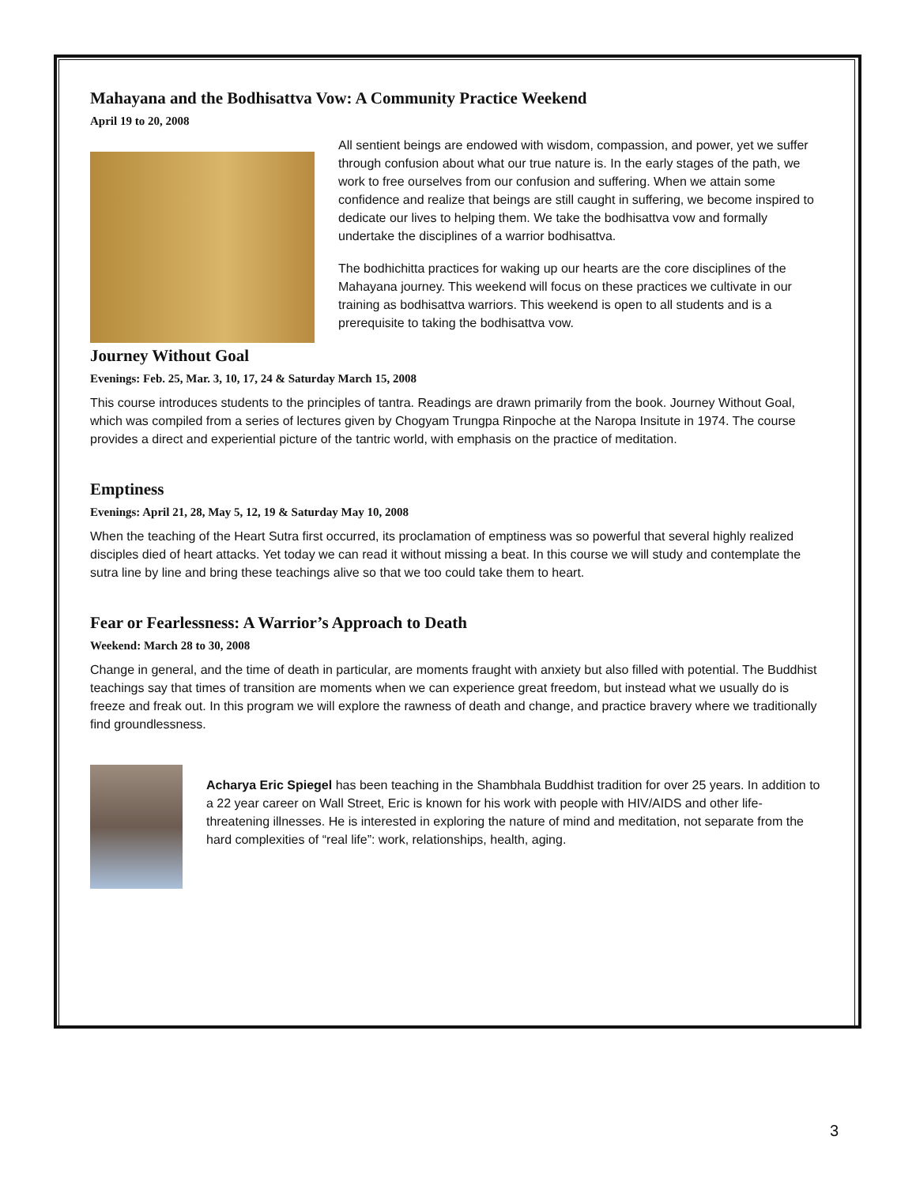Mahayana and the Bodhisattva Vow: A Community Practice Weekend
April 19 to 20, 2008
All sentient beings are endowed with wisdom, compassion, and power, yet we suffer through confusion about what our true nature is. In the early stages of the path, we work to free ourselves from our confusion and suffering. When we attain some confidence and realize that beings are still caught in suffering, we become inspired to dedicate our lives to helping them. We take the bodhisattva vow and formally undertake the disciplines of a warrior bodhisattva.
The bodhichitta practices for waking up our hearts are the core disciplines of the Mahayana journey. This weekend will focus on these practices we cultivate in our training as bodhisattva warriors. This weekend is open to all students and is a prerequisite to taking the bodhisattva vow.
Journey Without Goal
Evenings: Feb. 25, Mar. 3, 10, 17, 24 & Saturday March 15, 2008
This course introduces students to the principles of tantra. Readings are drawn primarily from the book. Journey Without Goal, which was compiled from a series of lectures given by Chogyam Trungpa Rinpoche at the Naropa Insitute in 1974. The course provides a direct and experiential picture of the tantric world, with emphasis on the practice of meditation.
Emptiness
Evenings: April 21, 28, May 5, 12, 19 & Saturday May 10, 2008
When the teaching of the Heart Sutra first occurred, its proclamation of emptiness was so powerful that several highly realized disciples died of heart attacks. Yet today we can read it without missing a beat. In this course we will study and contemplate the sutra line by line and bring these teachings alive so that we too could take them to heart.
Fear or Fearlessness: A Warrior’s Approach to Death
Weekend: March 28 to 30, 2008
Change in general, and the time of death in particular, are moments fraught with anxiety but also filled with potential. The Buddhist teachings say that times of transition are moments when we can experience great freedom, but instead what we usually do is freeze and freak out. In this program we will explore the rawness of death and change, and practice bravery where we traditionally find groundlessness.
Acharya Eric Spiegel has been teaching in the Shambhala Buddhist tradition for over 25 years. In addition to a 22 year career on Wall Street, Eric is known for his work with people with HIV/AIDS and other life-threatening illnesses. He is interested in exploring the nature of mind and meditation, not separate from the hard complexities of “real life”: work, relationships, health, aging.
3